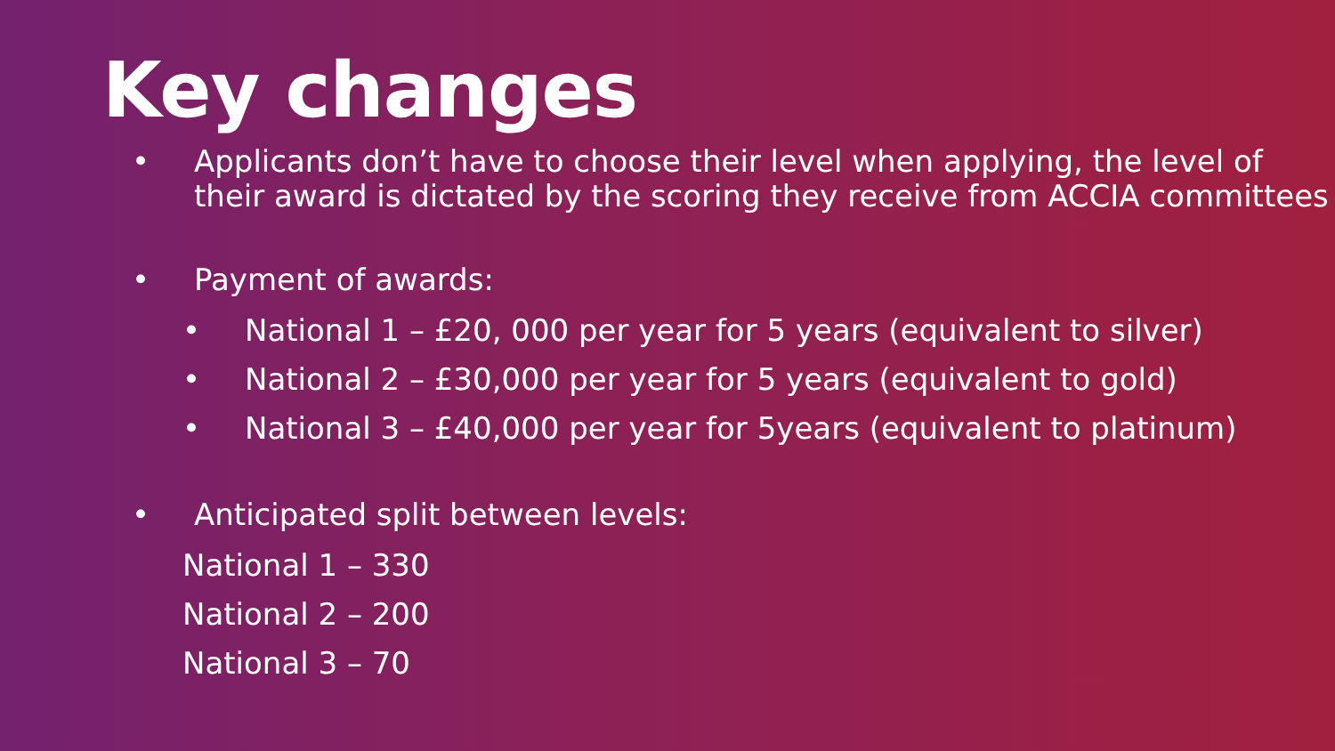Key changes
• Applicants don’t have to choose their level when applying, the level of their award is dictated by the scoring they receive from ACCIA committees
• Payment of awards:
• National 1 – £20, 000 per year for 5 years (equivalent to silver)
• National 2 – £30,000 per year for 5 years (equivalent to gold)
• National 3 – £40,000 per year for 5years (equivalent to platinum)
• Anticipated split between levels:
National 1 – 330
National 2 – 200
National 3 – 70